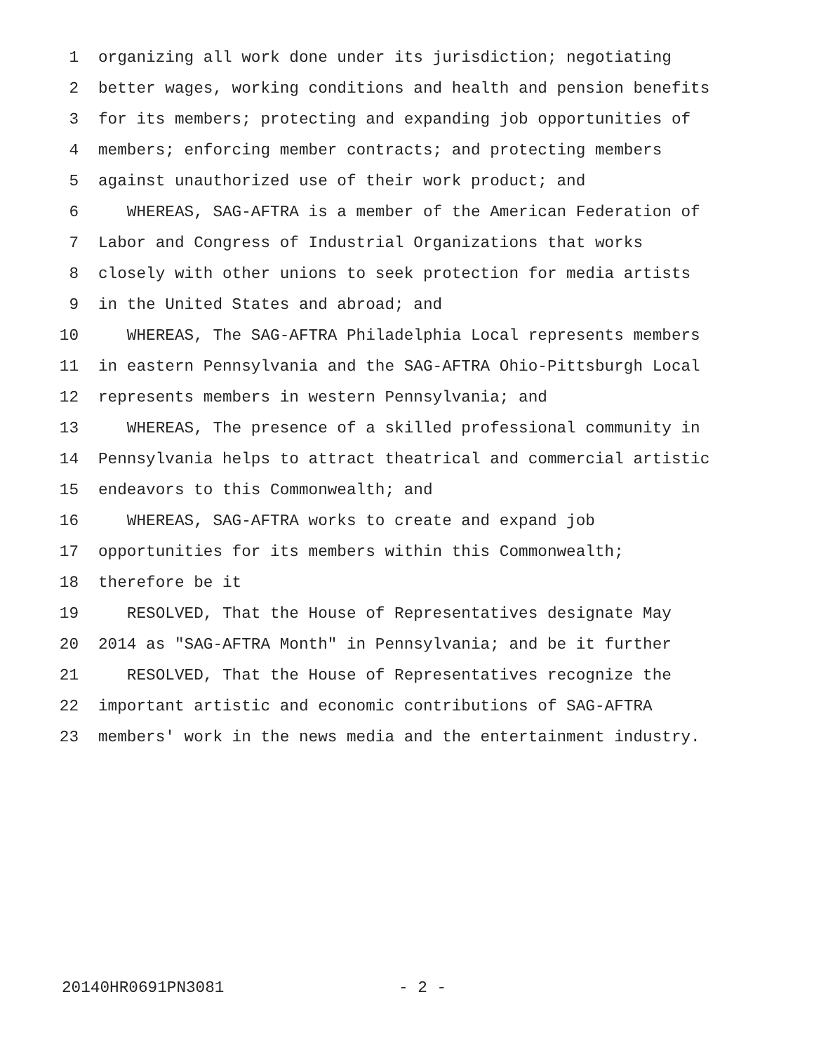1 organizing all work done under its jurisdiction; negotiating
2 better wages, working conditions and health and pension benefits
3 for its members; protecting and expanding job opportunities of
4 members; enforcing member contracts; and protecting members
5 against unauthorized use of their work product; and
6 WHEREAS, SAG-AFTRA is a member of the American Federation of
7 Labor and Congress of Industrial Organizations that works
8 closely with other unions to seek protection for media artists
9 in the United States and abroad; and
10 WHEREAS, The SAG-AFTRA Philadelphia Local represents members
11 in eastern Pennsylvania and the SAG-AFTRA Ohio-Pittsburgh Local
12 represents members in western Pennsylvania; and
13 WHEREAS, The presence of a skilled professional community in
14 Pennsylvania helps to attract theatrical and commercial artistic
15 endeavors to this Commonwealth; and
16 WHEREAS, SAG-AFTRA works to create and expand job
17 opportunities for its members within this Commonwealth;
18 therefore be it
19 RESOLVED, That the House of Representatives designate May
20 2014 as "SAG-AFTRA Month" in Pennsylvania; and be it further
21 RESOLVED, That the House of Representatives recognize the
22 important artistic and economic contributions of SAG-AFTRA
23 members' work in the news media and the entertainment industry.
20140HR0691PN3081 - 2 -